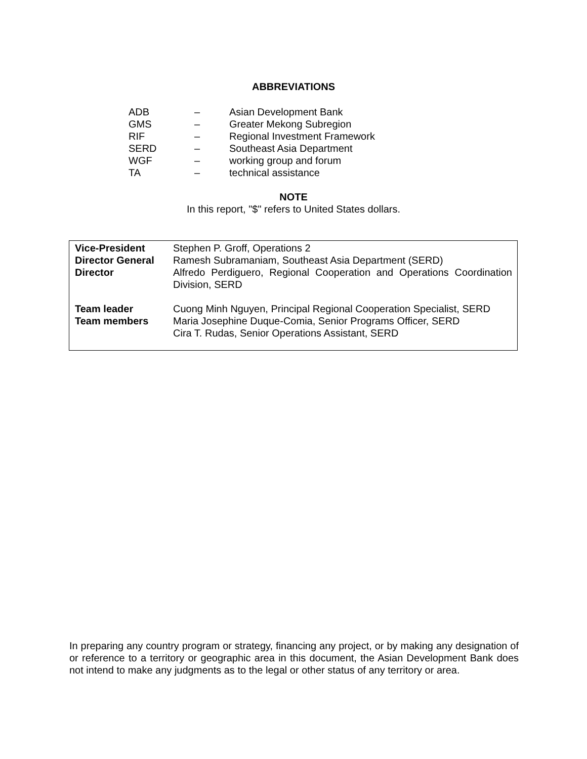ABBREVIATIONS
| ADB | – | Asian Development Bank |
| GMS | – | Greater Mekong Subregion |
| RIF | – | Regional Investment Framework |
| SERD | – | Southeast Asia Department |
| WGF | – | working group and forum |
| TA | – | technical assistance |
NOTE
In this report, "$" refers to United States dollars.
| Vice-President | Stephen P. Groff, Operations 2 |
| Director General | Ramesh Subramaniam, Southeast Asia Department (SERD) |
| Director | Alfredo Perdiguero, Regional Cooperation and Operations Coordination Division, SERD |
| Team leader | Cuong Minh Nguyen, Principal Regional Cooperation Specialist, SERD |
| Team members | Maria Josephine Duque-Comia, Senior Programs Officer, SERD Cira T. Rudas, Senior Operations Assistant, SERD |
In preparing any country program or strategy, financing any project, or by making any designation of or reference to a territory or geographic area in this document, the Asian Development Bank does not intend to make any judgments as to the legal or other status of any territory or area.